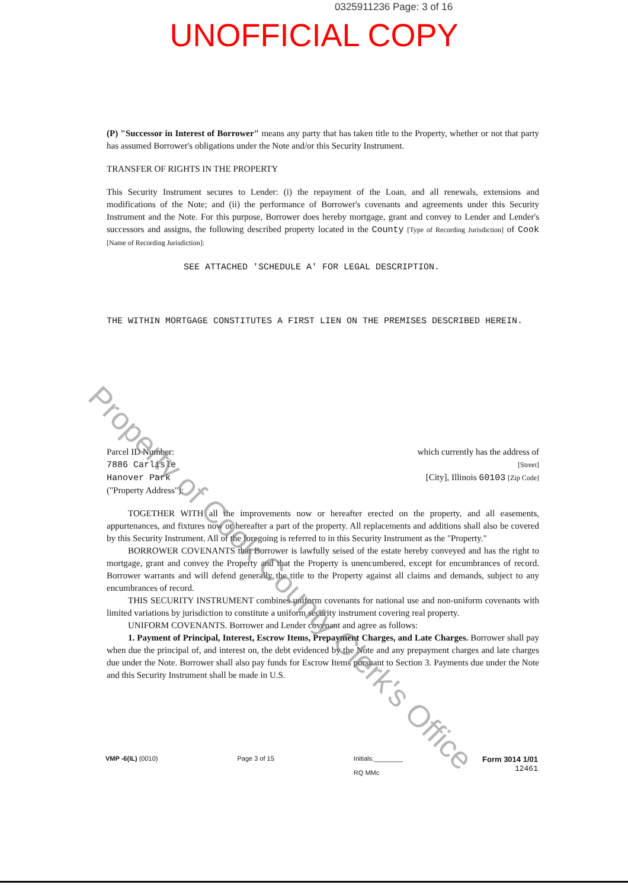0325911236 Page: 3 of 16
UNOFFICIAL COPY
(P) "Successor in Interest of Borrower" means any party that has taken title to the Property, whether or not that party has assumed Borrower's obligations under the Note and/or this Security Instrument.
TRANSFER OF RIGHTS IN THE PROPERTY
This Security Instrument secures to Lender: (i) the repayment of the Loan, and all renewals, extensions and modifications of the Note; and (ii) the performance of Borrower's covenants and agreements under this Security Instrument and the Note. For this purpose, Borrower does hereby mortgage, grant and convey to Lender and Lender's successors and assigns, the following described property located in the County [Type of Recording Jurisdiction] of Cook [Name of Recording Jurisdiction]:
SEE ATTACHED 'SCHEDULE A' FOR LEGAL DESCRIPTION.
THE WITHIN MORTGAGE CONSTITUTES A FIRST LIEN ON THE PREMISES DESCRIBED HEREIN.
Parcel ID Number:
7886 Carlisle
Hanover Park
("Property Address"):
which currently has the address of
[Street]
[City], Illinois 60103 [Zip Code]
TOGETHER WITH all the improvements now or hereafter erected on the property, and all easements, appurtenances, and fixtures now or hereafter a part of the property. All replacements and additions shall also be covered by this Security Instrument. All of the foregoing is referred to in this Security Instrument as the "Property."
BORROWER COVENANTS that Borrower is lawfully seised of the estate hereby conveyed and has the right to mortgage, grant and convey the Property and that the Property is unencumbered, except for encumbrances of record. Borrower warrants and will defend generally the title to the Property against all claims and demands, subject to any encumbrances of record.
THIS SECURITY INSTRUMENT combines uniform covenants for national use and non-uniform covenants with limited variations by jurisdiction to constitute a uniform security instrument covering real property.
UNIFORM COVENANTS. Borrower and Lender covenant and agree as follows:
1. Payment of Principal, Interest, Escrow Items, Prepayment Charges, and Late Charges. Borrower shall pay when due the principal of, and interest on, the debt evidenced by the Note and any prepayment charges and late charges due under the Note. Borrower shall also pay funds for Escrow Items pursuant to Section 3. Payments due under the Note and this Security Instrument shall be made in U.S.
VMP -6(IL) (0010) Page 3 of 15 Initials:________
RQ MMc
Form 3014 1/01
12461
Property of Cook County Clerk's Office